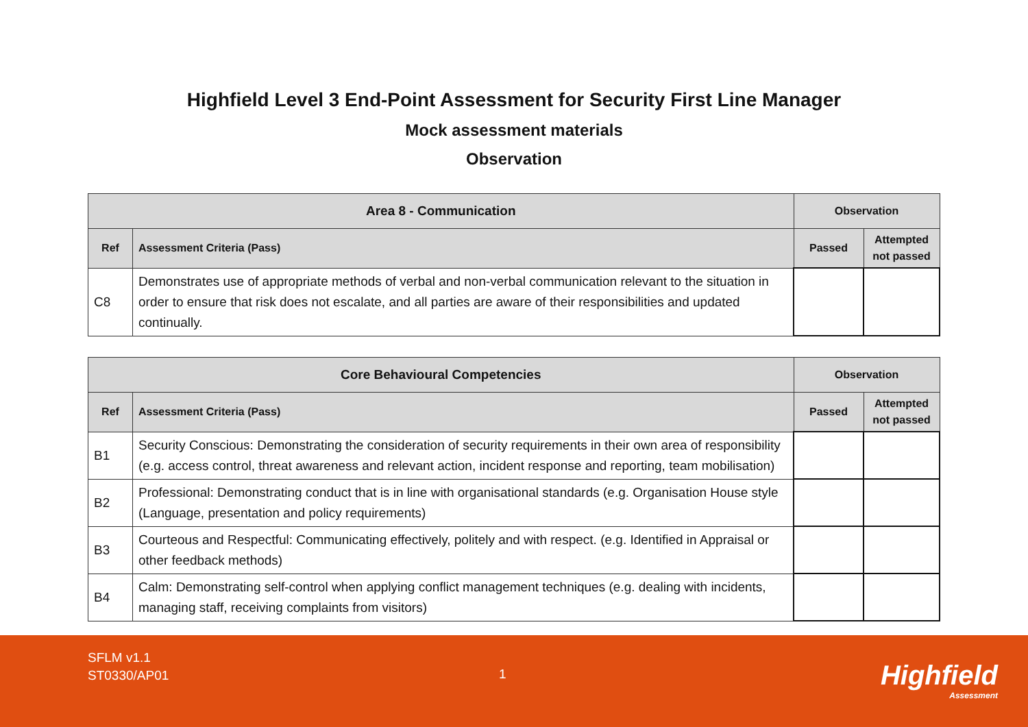Highfield Level 3 End-Point Assessment for Security First Line Manager
Mock assessment materials
Observation
| Area 8 - Communication | | Observation | |
| --- | --- | --- | --- |
| Ref | Assessment Criteria (Pass) | Passed | Attempted not passed |
| C8 | Demonstrates use of appropriate methods of verbal and non-verbal communication relevant to the situation in order to ensure that risk does not escalate, and all parties are aware of their responsibilities and updated continually. | | |
| Core Behavioural Competencies | | Observation | |
| --- | --- | --- | --- |
| Ref | Assessment Criteria (Pass) | Passed | Attempted not passed |
| B1 | Security Conscious: Demonstrating the consideration of security requirements in their own area of responsibility (e.g. access control, threat awareness and relevant action, incident response and reporting, team mobilisation) | | |
| B2 | Professional: Demonstrating conduct that is in line with organisational standards (e.g. Organisation House style (Language, presentation and policy requirements) | | |
| B3 | Courteous and Respectful: Communicating effectively, politely and with respect. (e.g. Identified in Appraisal or other feedback methods) | | |
| B4 | Calm: Demonstrating self-control when applying conflict management techniques (e.g. dealing with incidents, managing staff, receiving complaints from visitors) | | |
SFLM v1.1
ST0330/AP01
1 Highfield
Assessment